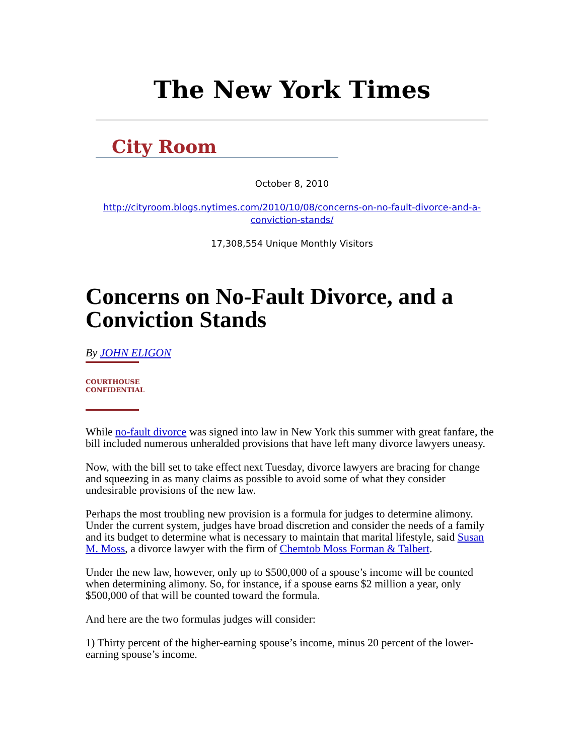The New York Times
City Room
October 8, 2010
http://cityroom.blogs.nytimes.com/2010/10/08/concerns-on-no-fault-divorce-and-a-conviction-stands/
17,308,554 Unique Monthly Visitors
Concerns on No-Fault Divorce, and a Conviction Stands
By JOHN ELIGON
COURTHOUSE
CONFIDENTIAL
While no-fault divorce was signed into law in New York this summer with great fanfare, the bill included numerous unheralded provisions that have left many divorce lawyers uneasy.
Now, with the bill set to take effect next Tuesday, divorce lawyers are bracing for change and squeezing in as many claims as possible to avoid some of what they consider undesirable provisions of the new law.
Perhaps the most troubling new provision is a formula for judges to determine alimony. Under the current system, judges have broad discretion and consider the needs of a family and its budget to determine what is necessary to maintain that marital lifestyle, said Susan M. Moss, a divorce lawyer with the firm of Chemtob Moss Forman & Talbert.
Under the new law, however, only up to $500,000 of a spouse’s income will be counted when determining alimony. So, for instance, if a spouse earns $2 million a year, only $500,000 of that will be counted toward the formula.
And here are the two formulas judges will consider:
1) Thirty percent of the higher-earning spouse’s income, minus 20 percent of the lower-earning spouse’s income.